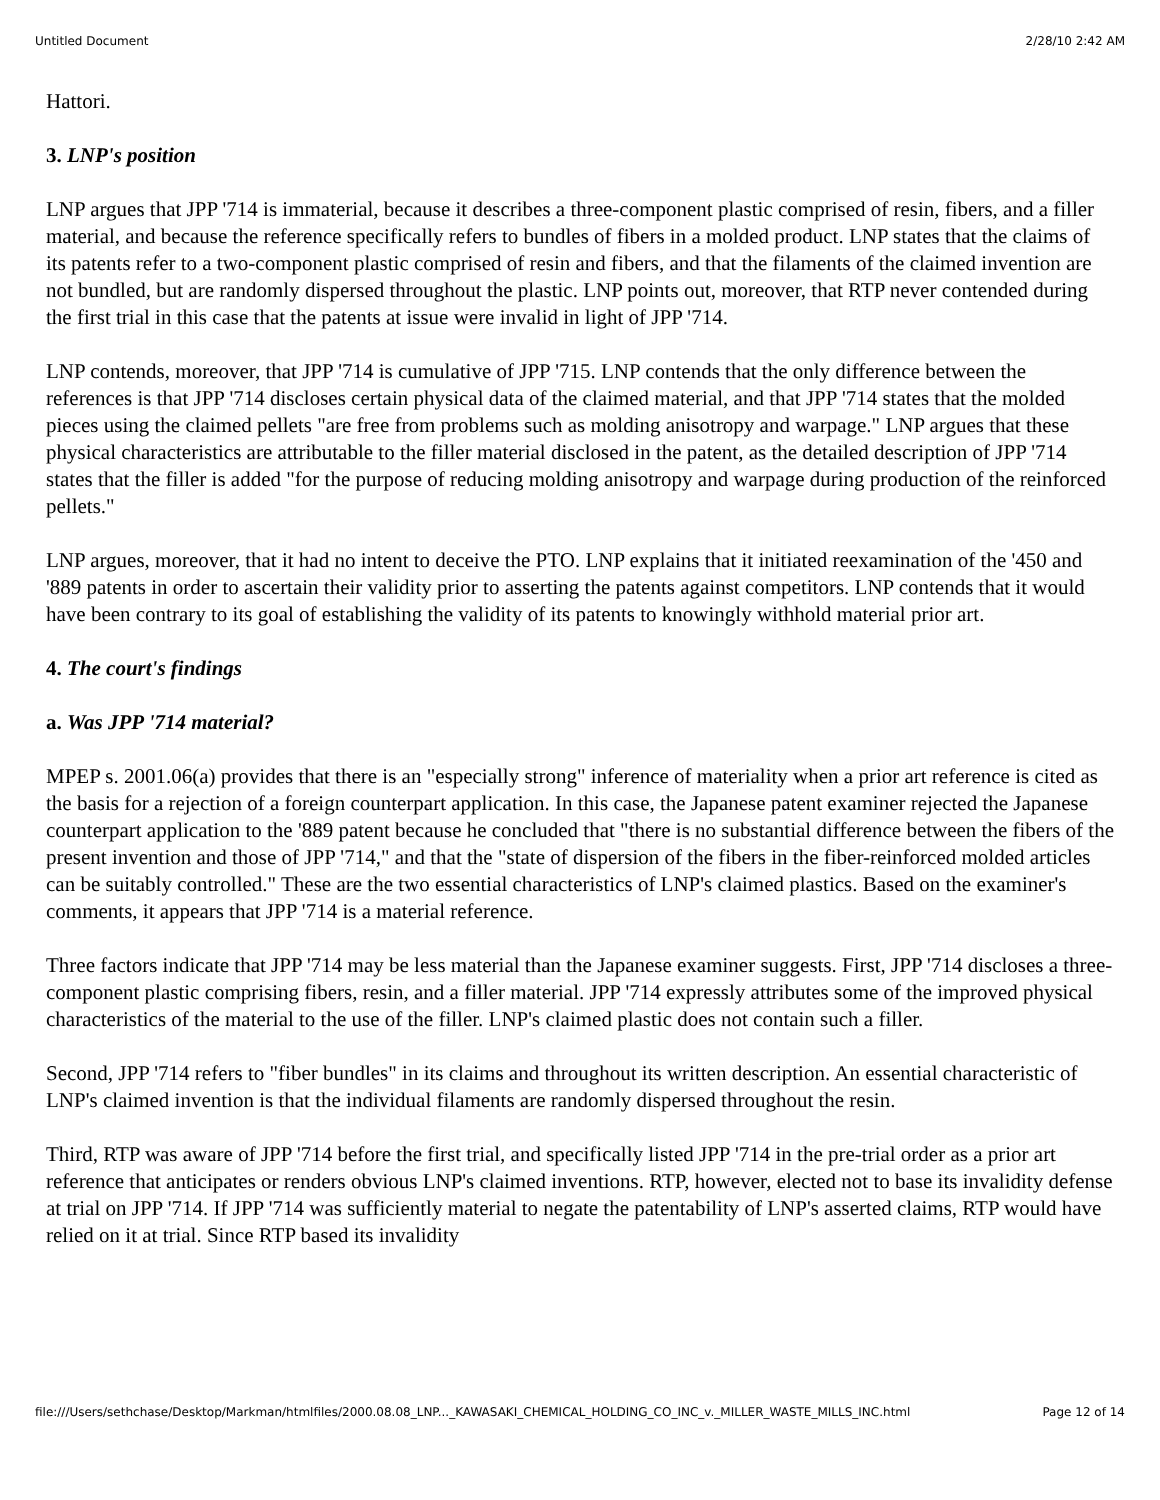Untitled Document 2/28/10 2:42 AM
Hattori.
3. LNP's position
LNP argues that JPP '714 is immaterial, because it describes a three-component plastic comprised of resin, fibers, and a filler material, and because the reference specifically refers to bundles of fibers in a molded product. LNP states that the claims of its patents refer to a two-component plastic comprised of resin and fibers, and that the filaments of the claimed invention are not bundled, but are randomly dispersed throughout the plastic. LNP points out, moreover, that RTP never contended during the first trial in this case that the patents at issue were invalid in light of JPP '714.
LNP contends, moreover, that JPP '714 is cumulative of JPP '715. LNP contends that the only difference between the references is that JPP '714 discloses certain physical data of the claimed material, and that JPP '714 states that the molded pieces using the claimed pellets "are free from problems such as molding anisotropy and warpage." LNP argues that these physical characteristics are attributable to the filler material disclosed in the patent, as the detailed description of JPP '714 states that the filler is added "for the purpose of reducing molding anisotropy and warpage during production of the reinforced pellets."
LNP argues, moreover, that it had no intent to deceive the PTO. LNP explains that it initiated reexamination of the '450 and '889 patents in order to ascertain their validity prior to asserting the patents against competitors. LNP contends that it would have been contrary to its goal of establishing the validity of its patents to knowingly withhold material prior art.
4. The court's findings
a. Was JPP '714 material?
MPEP s. 2001.06(a) provides that there is an "especially strong" inference of materiality when a prior art reference is cited as the basis for a rejection of a foreign counterpart application. In this case, the Japanese patent examiner rejected the Japanese counterpart application to the '889 patent because he concluded that "there is no substantial difference between the fibers of the present invention and those of JPP '714," and that the "state of dispersion of the fibers in the fiber-reinforced molded articles can be suitably controlled." These are the two essential characteristics of LNP's claimed plastics. Based on the examiner's comments, it appears that JPP '714 is a material reference.
Three factors indicate that JPP '714 may be less material than the Japanese examiner suggests. First, JPP '714 discloses a three-component plastic comprising fibers, resin, and a filler material. JPP '714 expressly attributes some of the improved physical characteristics of the material to the use of the filler. LNP's claimed plastic does not contain such a filler.
Second, JPP '714 refers to "fiber bundles" in its claims and throughout its written description. An essential characteristic of LNP's claimed invention is that the individual filaments are randomly dispersed throughout the resin.
Third, RTP was aware of JPP '714 before the first trial, and specifically listed JPP '714 in the pre-trial order as a prior art reference that anticipates or renders obvious LNP's claimed inventions. RTP, however, elected not to base its invalidity defense at trial on JPP '714. If JPP '714 was sufficiently material to negate the patentability of LNP's asserted claims, RTP would have relied on it at trial. Since RTP based its invalidity
file:///Users/sethchase/Desktop/Markman/htmlfiles/2000.08.08_LNP..._KAWASAKI_CHEMICAL_HOLDING_CO_INC_v._MILLER_WASTE_MILLS_INC.html Page 12 of 14